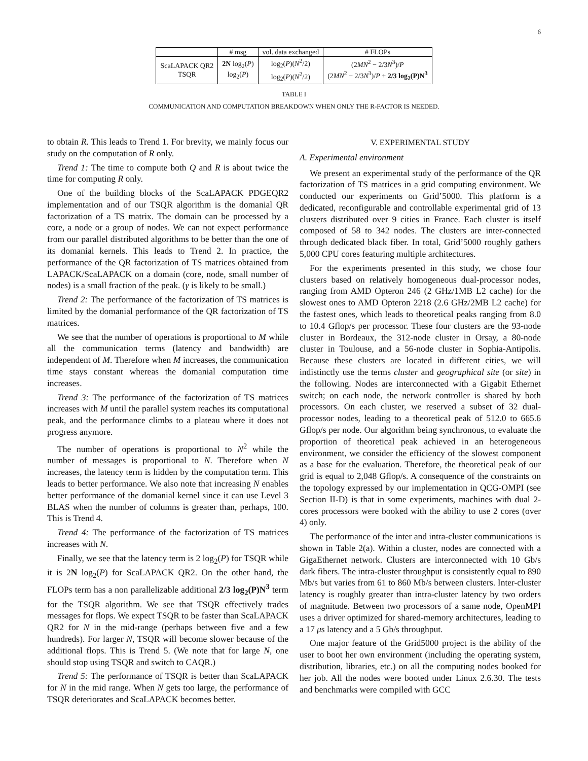6
| | # msg | vol. data exchanged | # FLOPs |
| --- | --- | --- | --- |
| ScaLAPACK QR2 TSQR | 2N log<sub>2</sub>( P ) log<sub>2</sub>( P ) | log<sub>2</sub>( P )( N<sup>2</sup>/2) log<sub>2</sub>( P )( N<sup>2</sup>/2) | (2 MN<sup>2</sup> − 2/3 N<sup>3</sup>)/ P (2 MN<sup>2</sup> − 2/3 N<sup>3</sup>)/ P + 2/3 log<sub>2</sub>(P)N<sup>3</sup> |
TABLE I
COMMUNICATION AND COMPUTATION BREAKDOWN WHEN ONLY THE R-FACTOR IS NEEDED.
to obtain R. This leads to Trend 1. For brevity, we mainly focus our study on the computation of R only.
Trend 1: The time to compute both Q and R is about twice the time for computing R only.
One of the building blocks of the ScaLAPACK PDGEQR2 implementation and of our TSQR algorithm is the domanial QR factorization of a TS matrix. The domain can be processed by a core, a node or a group of nodes. We can not expect performance from our parallel distributed algorithms to be better than the one of its domanial kernels. This leads to Trend 2. In practice, the performance of the QR factorization of TS matrices obtained from LAPACK/ScaLAPACK on a domain (core, node, small number of nodes) is a small fraction of the peak. (γ is likely to be small.)
Trend 2: The performance of the factorization of TS matrices is limited by the domanial performance of the QR factorization of TS matrices.
We see that the number of operations is proportional to M while all the communication terms (latency and bandwidth) are independent of M. Therefore when M increases, the communication time stays constant whereas the domanial computation time increases.
Trend 3: The performance of the factorization of TS matrices increases with M until the parallel system reaches its computational peak, and the performance climbs to a plateau where it does not progress anymore.
The number of operations is proportional to N<sup>2</sup> while the number of messages is proportional to N. Therefore when N increases, the latency term is hidden by the computation term. This leads to better performance. We also note that increasing N enables better performance of the domanial kernel since it can use Level 3 BLAS when the number of columns is greater than, perhaps, 100. This is Trend 4.
Trend 4: The performance of the factorization of TS matrices increases with N.
Finally, we see that the latency term is 2 log<sub>2</sub>(P) for TSQR while it is 2N log<sub>2</sub>(P) for ScaLAPACK QR2. On the other hand, the FLOPs term has a non parallelizable additional 2/3 log<sub>2</sub>(P)N<sup>3</sup> term for the TSQR algorithm. We see that TSQR effectively trades messages for flops. We expect TSQR to be faster than ScaLAPACK QR2 for N in the mid-range (perhaps between five and a few hundreds). For larger N, TSQR will become slower because of the additional flops. This is Trend 5. (We note that for large N, one should stop using TSQR and switch to CAQR.)
Trend 5: The performance of TSQR is better than ScaLAPACK for N in the mid range. When N gets too large, the performance of TSQR deteriorates and ScaLAPACK becomes better.
V. EXPERIMENTAL STUDY
A. Experimental environment
We present an experimental study of the performance of the QR factorization of TS matrices in a grid computing environment. We conducted our experiments on Grid’5000. This platform is a dedicated, reconfigurable and controllable experimental grid of 13 clusters distributed over 9 cities in France. Each cluster is itself composed of 58 to 342 nodes. The clusters are inter-connected through dedicated black fiber. In total, Grid’5000 roughly gathers 5,000 CPU cores featuring multiple architectures.
For the experiments presented in this study, we chose four clusters based on relatively homogeneous dual-processor nodes, ranging from AMD Opteron 246 (2 GHz/1MB L2 cache) for the slowest ones to AMD Opteron 2218 (2.6 GHz/2MB L2 cache) for the fastest ones, which leads to theoretical peaks ranging from 8.0 to 10.4 Gflop/s per processor. These four clusters are the 93-node cluster in Bordeaux, the 312-node cluster in Orsay, a 80-node cluster in Toulouse, and a 56-node cluster in Sophia-Antipolis. Because these clusters are located in different cities, we will indistinctly use the terms cluster and geographical site (or site) in the following. Nodes are interconnected with a Gigabit Ethernet switch; on each node, the network controller is shared by both processors. On each cluster, we reserved a subset of 32 dual-processor nodes, leading to a theoretical peak of 512.0 to 665.6 Gflop/s per node. Our algorithm being synchronous, to evaluate the proportion of theoretical peak achieved in an heterogeneous environment, we consider the efficiency of the slowest component as a base for the evaluation. Therefore, the theoretical peak of our grid is equal to 2,048 Gflop/s. A consequence of the constraints on the topology expressed by our implementation in QCG-OMPI (see Section II-D) is that in some experiments, machines with dual 2-cores processors were booked with the ability to use 2 cores (over 4) only.
The performance of the inter and intra-cluster communications is shown in Table 2(a). Within a cluster, nodes are connected with a GigaEthernet network. Clusters are interconnected with 10 Gb/s dark fibers. The intra-cluster throughput is consistently equal to 890 Mb/s but varies from 61 to 860 Mb/s between clusters. Inter-cluster latency is roughly greater than intra-cluster latency by two orders of magnitude. Between two processors of a same node, OpenMPI uses a driver optimized for shared-memory architectures, leading to a 17 μs latency and a 5 Gb/s throughput.
One major feature of the Grid5000 project is the ability of the user to boot her own environment (including the operating system, distribution, libraries, etc.) on all the computing nodes booked for her job. All the nodes were booted under Linux 2.6.30. The tests and benchmarks were compiled with GCC